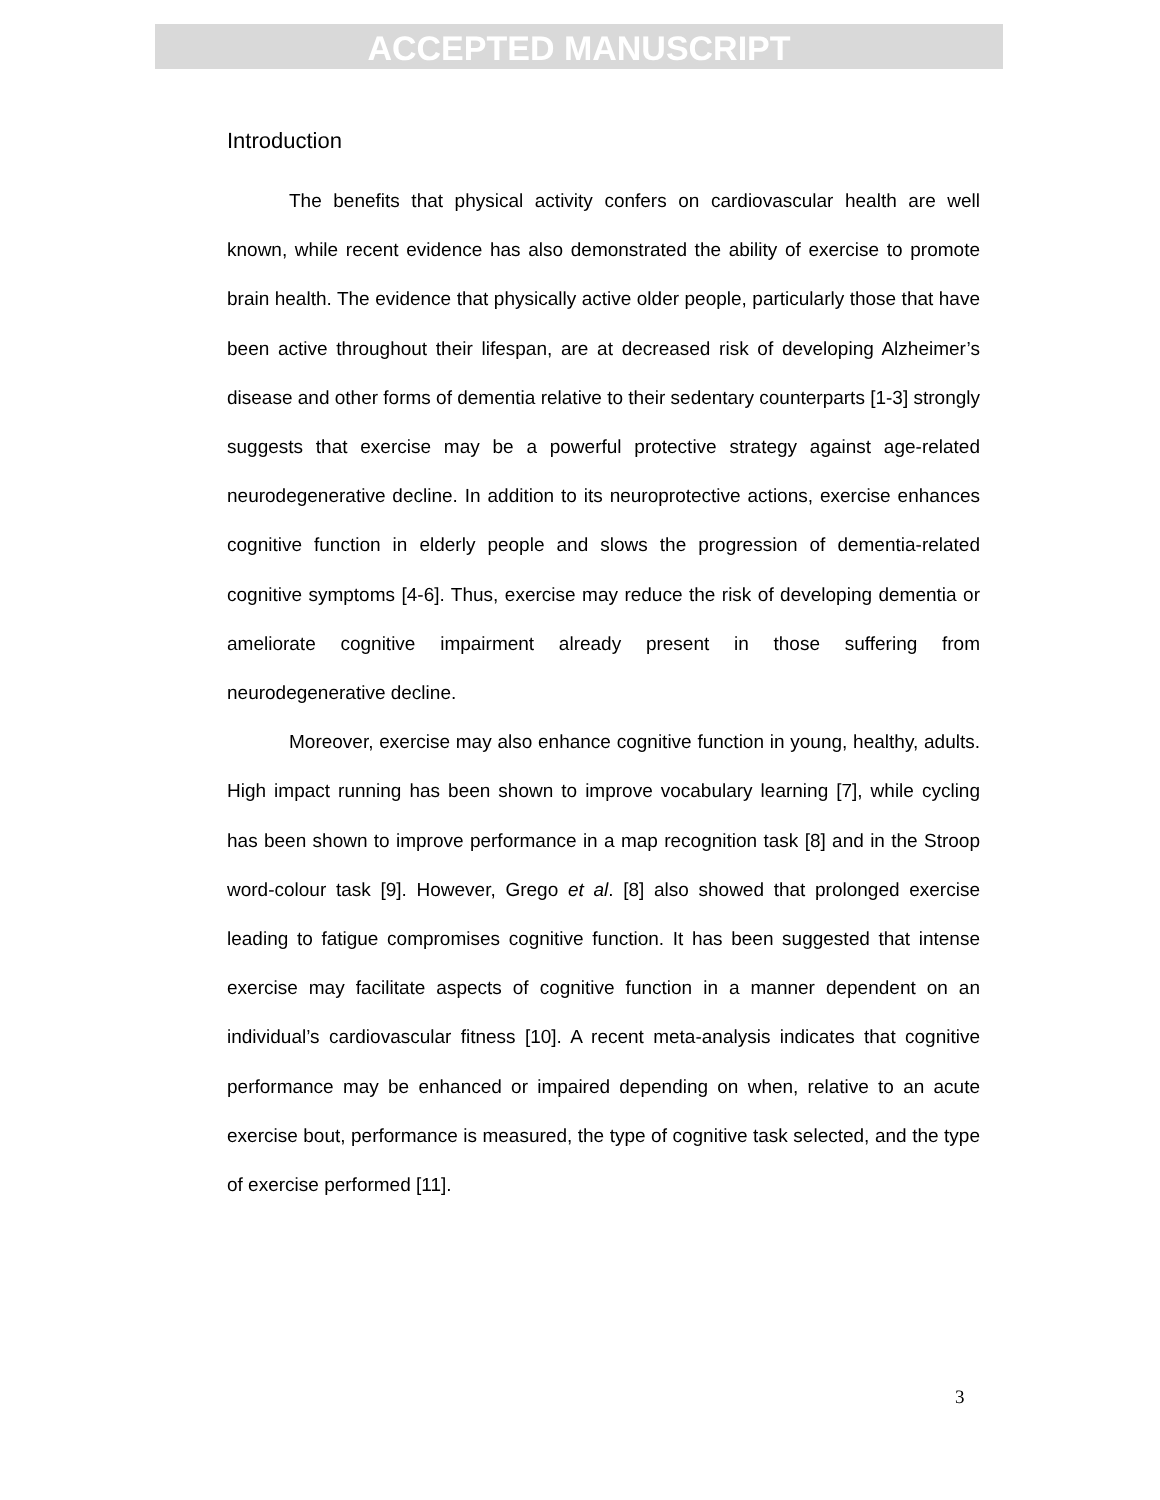ACCEPTED MANUSCRIPT
Introduction
The benefits that physical activity confers on cardiovascular health are well known, while recent evidence has also demonstrated the ability of exercise to promote brain health. The evidence that physically active older people, particularly those that have been active throughout their lifespan, are at decreased risk of developing Alzheimer’s disease and other forms of dementia relative to their sedentary counterparts [1-3] strongly suggests that exercise may be a powerful protective strategy against age-related neurodegenerative decline. In addition to its neuroprotective actions, exercise enhances cognitive function in elderly people and slows the progression of dementia-related cognitive symptoms [4-6]. Thus, exercise may reduce the risk of developing dementia or ameliorate cognitive impairment already present in those suffering from neurodegenerative decline.
Moreover, exercise may also enhance cognitive function in young, healthy, adults. High impact running has been shown to improve vocabulary learning [7], while cycling has been shown to improve performance in a map recognition task [8] and in the Stroop word-colour task [9]. However, Grego et al. [8] also showed that prolonged exercise leading to fatigue compromises cognitive function. It has been suggested that intense exercise may facilitate aspects of cognitive function in a manner dependent on an individual’s cardiovascular fitness [10]. A recent meta-analysis indicates that cognitive performance may be enhanced or impaired depending on when, relative to an acute exercise bout, performance is measured, the type of cognitive task selected, and the type of exercise performed [11].
3